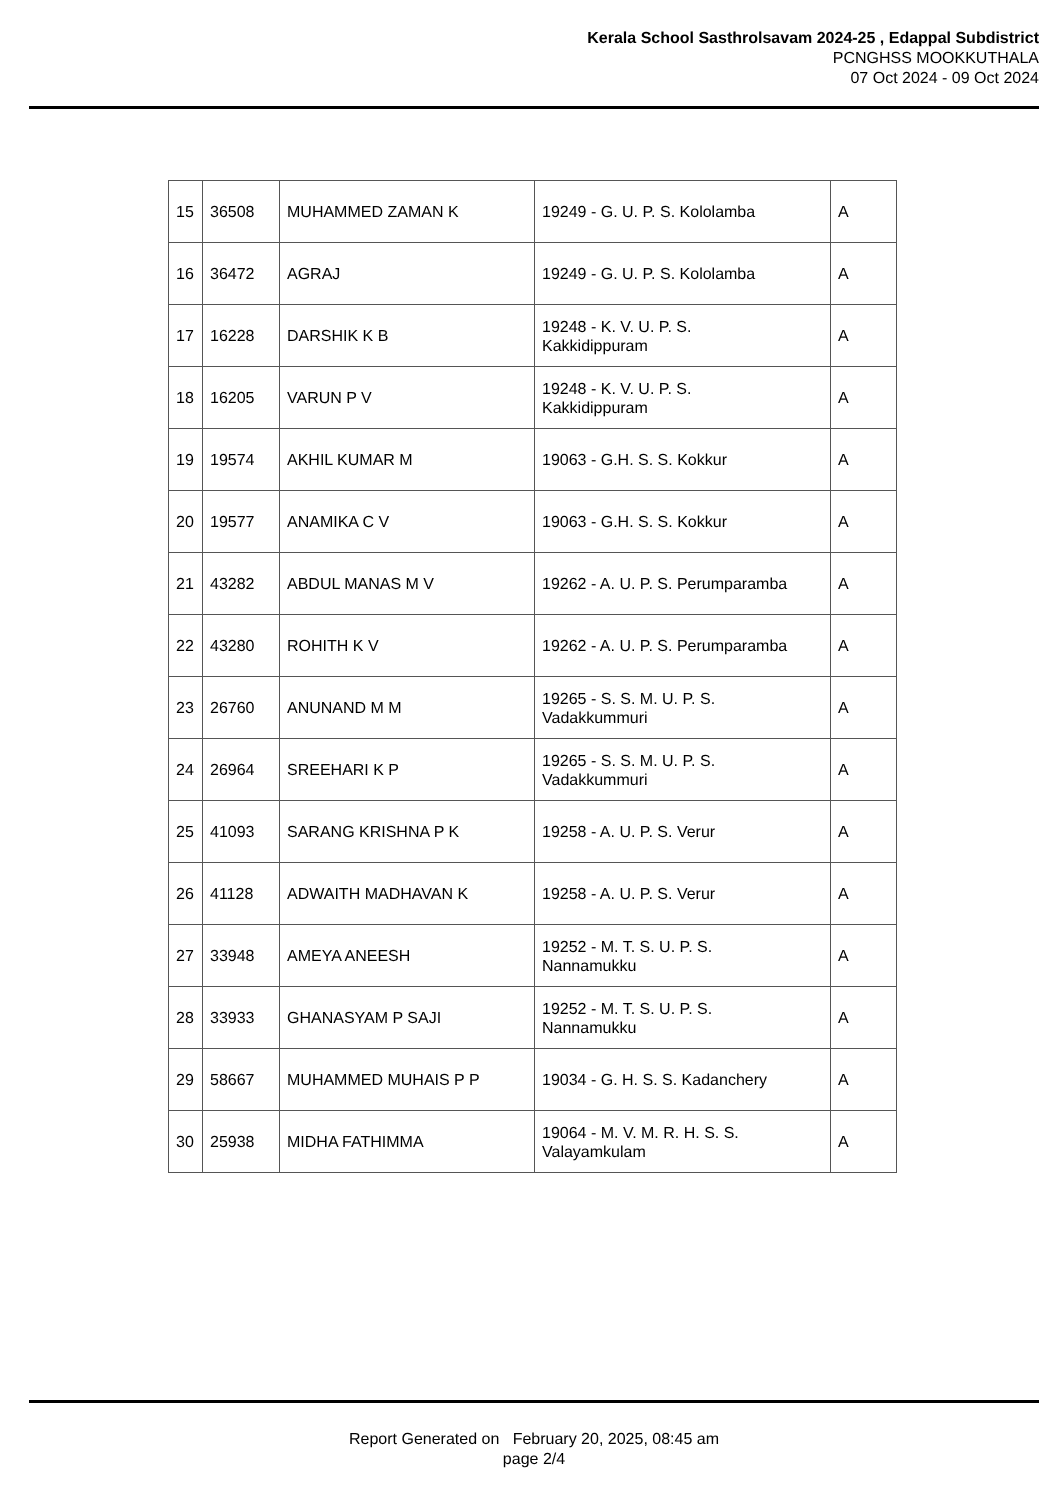Kerala School Sasthrolsavam 2024-25 , Edappal Subdistrict
PCNGHSS MOOKKUTHALA
07 Oct 2024 - 09 Oct 2024
| 15 | 36508 | MUHAMMED ZAMAN K | 19249 - G. U. P. S. Kololamba | A |
| 16 | 36472 | AGRAJ | 19249 - G. U. P. S. Kololamba | A |
| 17 | 16228 | DARSHIK K B | 19248 - K. V. U. P. S. Kakkidippuram | A |
| 18 | 16205 | VARUN P V | 19248 - K. V. U. P. S. Kakkidippuram | A |
| 19 | 19574 | AKHIL KUMAR M | 19063 - G.H. S. S. Kokkur | A |
| 20 | 19577 | ANAMIKA C V | 19063 - G.H. S. S. Kokkur | A |
| 21 | 43282 | ABDUL MANAS M V | 19262 - A. U. P. S. Perumparamba | A |
| 22 | 43280 | ROHITH K V | 19262 - A. U. P. S. Perumparamba | A |
| 23 | 26760 | ANUNAND M M | 19265 - S. S. M. U. P. S. Vadakkummuri | A |
| 24 | 26964 | SREEHARI K P | 19265 - S. S. M. U. P. S. Vadakkummuri | A |
| 25 | 41093 | SARANG KRISHNA P K | 19258 - A. U. P. S. Verur | A |
| 26 | 41128 | ADWAITH MADHAVAN K | 19258 - A. U. P. S. Verur | A |
| 27 | 33948 | AMEYA ANEESH | 19252 - M. T. S. U. P. S. Nannamukku | A |
| 28 | 33933 | GHANASYAM P SAJI | 19252 - M. T. S. U. P. S. Nannamukku | A |
| 29 | 58667 | MUHAMMED MUHAIS P P | 19034 - G. H. S. S. Kadanchery | A |
| 30 | 25938 | MIDHA FATHIMMA | 19064 - M. V. M. R. H. S. S. Valayamkulam | A |
Report Generated on February 20, 2025, 08:45 am
page 2/4